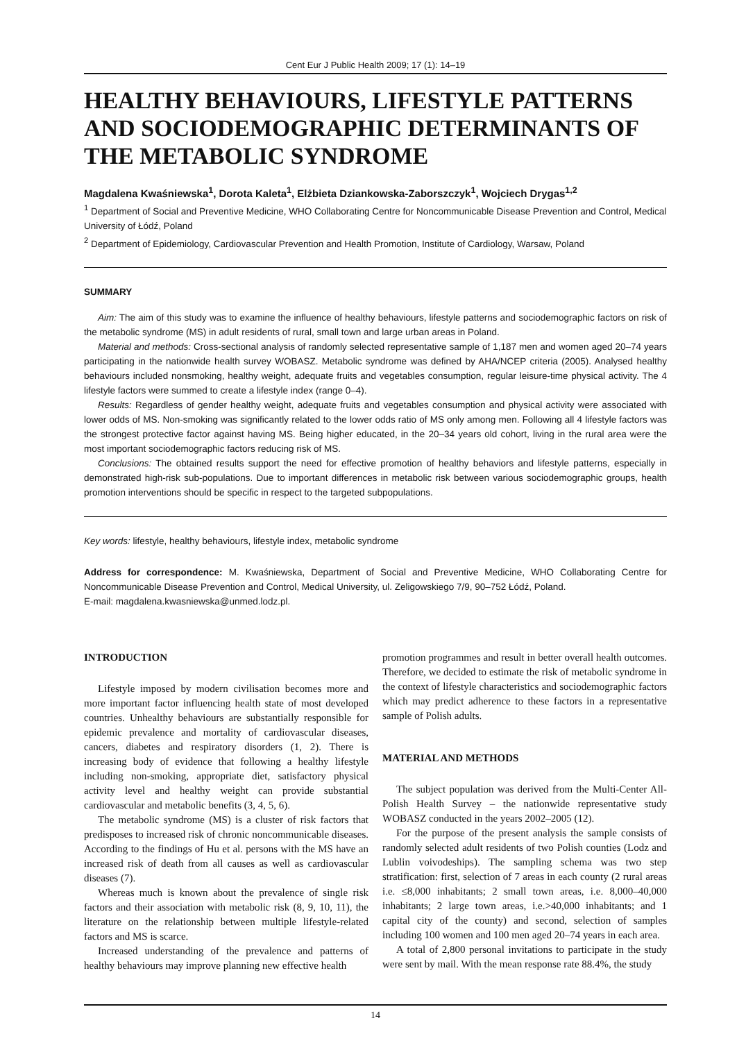Cent Eur J Public Health 2009; 17 (1): 14–19
HEALTHY BEHAVIOURS, LIFESTYLE PATTERNS AND SOCIODEMOGRAPHIC DETERMINANTS OF THE METABOLIC SYNDROME
Magdalena Kwaśniewska<sup>1</sup>, Dorota Kaleta<sup>1</sup>, Elżbieta Dziankowska-Zaborszczyk<sup>1</sup>, Wojciech Drygas<sup>1,2</sup>
<sup>1</sup> Department of Social and Preventive Medicine, WHO Collaborating Centre for Noncommunicable Disease Prevention and Control, Medical University of Łódź, Poland
<sup>2</sup> Department of Epidemiology, Cardiovascular Prevention and Health Promotion, Institute of Cardiology, Warsaw, Poland
SUMMARY
Aim: The aim of this study was to examine the influence of healthy behaviours, lifestyle patterns and sociodemographic factors on risk of the metabolic syndrome (MS) in adult residents of rural, small town and large urban areas in Poland.
Material and methods: Cross-sectional analysis of randomly selected representative sample of 1,187 men and women aged 20–74 years participating in the nationwide health survey WOBASZ. Metabolic syndrome was defined by AHA/NCEP criteria (2005). Analysed healthy behaviours included nonsmoking, healthy weight, adequate fruits and vegetables consumption, regular leisure-time physical activity. The 4 lifestyle factors were summed to create a lifestyle index (range 0–4).
Results: Regardless of gender healthy weight, adequate fruits and vegetables consumption and physical activity were associated with lower odds of MS. Non-smoking was significantly related to the lower odds ratio of MS only among men. Following all 4 lifestyle factors was the strongest protective factor against having MS. Being higher educated, in the 20–34 years old cohort, living in the rural area were the most important sociodemographic factors reducing risk of MS.
Conclusions: The obtained results support the need for effective promotion of healthy behaviors and lifestyle patterns, especially in demonstrated high-risk sub-populations. Due to important differences in metabolic risk between various sociodemographic groups, health promotion interventions should be specific in respect to the targeted subpopulations.
Key words: lifestyle, healthy behaviours, lifestyle index, metabolic syndrome
Address for correspondence: M. Kwaśniewska, Department of Social and Preventive Medicine, WHO Collaborating Centre for Noncommunicable Disease Prevention and Control, Medical University, ul. Zeligowskiego 7/9, 90–752 Łódź, Poland.
E-mail: magdalena.kwasniewska@unmed.lodz.pl.
INTRODUCTION
Lifestyle imposed by modern civilisation becomes more and more important factor influencing health state of most developed countries. Unhealthy behaviours are substantially responsible for epidemic prevalence and mortality of cardiovascular diseases, cancers, diabetes and respiratory disorders (1, 2). There is increasing body of evidence that following a healthy lifestyle including non-smoking, appropriate diet, satisfactory physical activity level and healthy weight can provide substantial cardiovascular and metabolic benefits (3, 4, 5, 6).
The metabolic syndrome (MS) is a cluster of risk factors that predisposes to increased risk of chronic noncommunicable diseases. According to the findings of Hu et al. persons with the MS have an increased risk of death from all causes as well as cardiovascular diseases (7).
Whereas much is known about the prevalence of single risk factors and their association with metabolic risk (8, 9, 10, 11), the literature on the relationship between multiple lifestyle-related factors and MS is scarce.
Increased understanding of the prevalence and patterns of healthy behaviours may improve planning new effective health
promotion programmes and result in better overall health outcomes. Therefore, we decided to estimate the risk of metabolic syndrome in the context of lifestyle characteristics and sociodemographic factors which may predict adherence to these factors in a representative sample of Polish adults.
MATERIAL AND METHODS
The subject population was derived from the Multi-Center All-Polish Health Survey – the nationwide representative study WOBASZ conducted in the years 2002–2005 (12).
For the purpose of the present analysis the sample consists of randomly selected adult residents of two Polish counties (Lodz and Lublin voivodeships). The sampling schema was two step stratification: first, selection of 7 areas in each county (2 rural areas i.e. ≤8,000 inhabitants; 2 small town areas, i.e. 8,000–40,000 inhabitants; 2 large town areas, i.e.>40,000 inhabitants; and 1 capital city of the county) and second, selection of samples including 100 women and 100 men aged 20–74 years in each area.
A total of 2,800 personal invitations to participate in the study were sent by mail. With the mean response rate 88.4%, the study
14